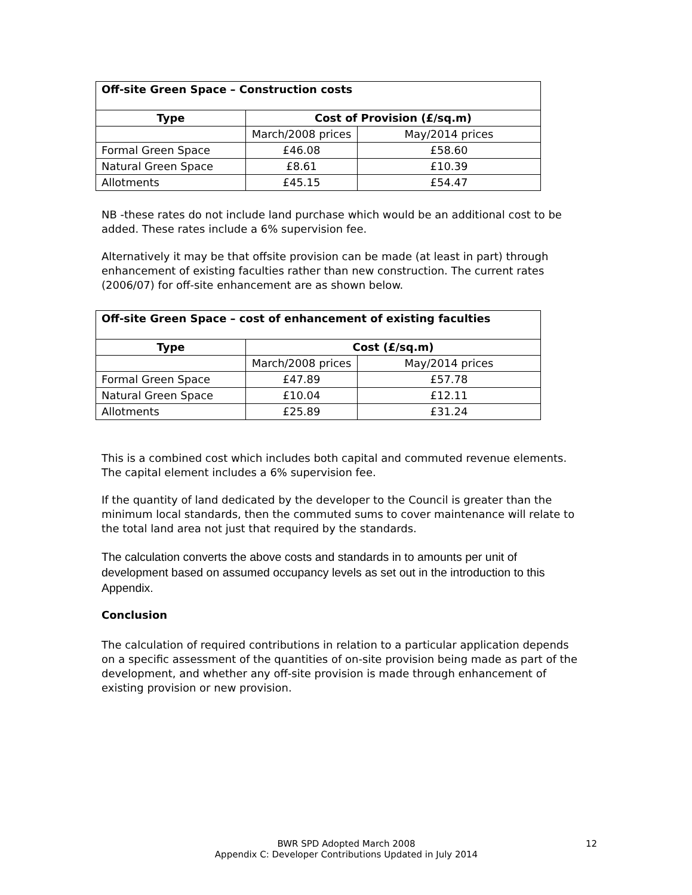| Off-site Green Space – Construction costs | | |
| --- | --- | --- |
| Type | Cost of Provision (£/sq.m) | |
| | March/2008 prices | May/2014 prices |
| Formal Green Space | £46.08 | £58.60 |
| Natural Green Space | £8.61 | £10.39 |
| Allotments | £45.15 | £54.47 |
NB -these rates do not include land purchase which would be an additional cost to be added. These rates include a 6% supervision fee.
Alternatively it may be that offsite provision can be made (at least in part) through enhancement of existing faculties rather than new construction. The current rates (2006/07) for off-site enhancement are as shown below.
| Off-site Green Space – cost of enhancement of existing faculties | | |
| --- | --- | --- |
| Type | Cost (£/sq.m) | |
| | March/2008 prices | May/2014 prices |
| Formal Green Space | £47.89 | £57.78 |
| Natural Green Space | £10.04 | £12.11 |
| Allotments | £25.89 | £31.24 |
This is a combined cost which includes both capital and commuted revenue elements. The capital element includes a 6% supervision fee.
If the quantity of land dedicated by the developer to the Council is greater than the minimum local standards, then the commuted sums to cover maintenance will relate to the total land area not just that required by the standards.
The calculation converts the above costs and standards in to amounts per unit of development based on assumed occupancy levels as set out in the introduction to this Appendix.
Conclusion
The calculation of required contributions in relation to a particular application depends on a specific assessment of the quantities of on-site provision being made as part of the development, and whether any off-site provision is made through enhancement of existing provision or new provision.
BWR SPD Adopted March 2008 12
Appendix C: Developer Contributions Updated in July 2014